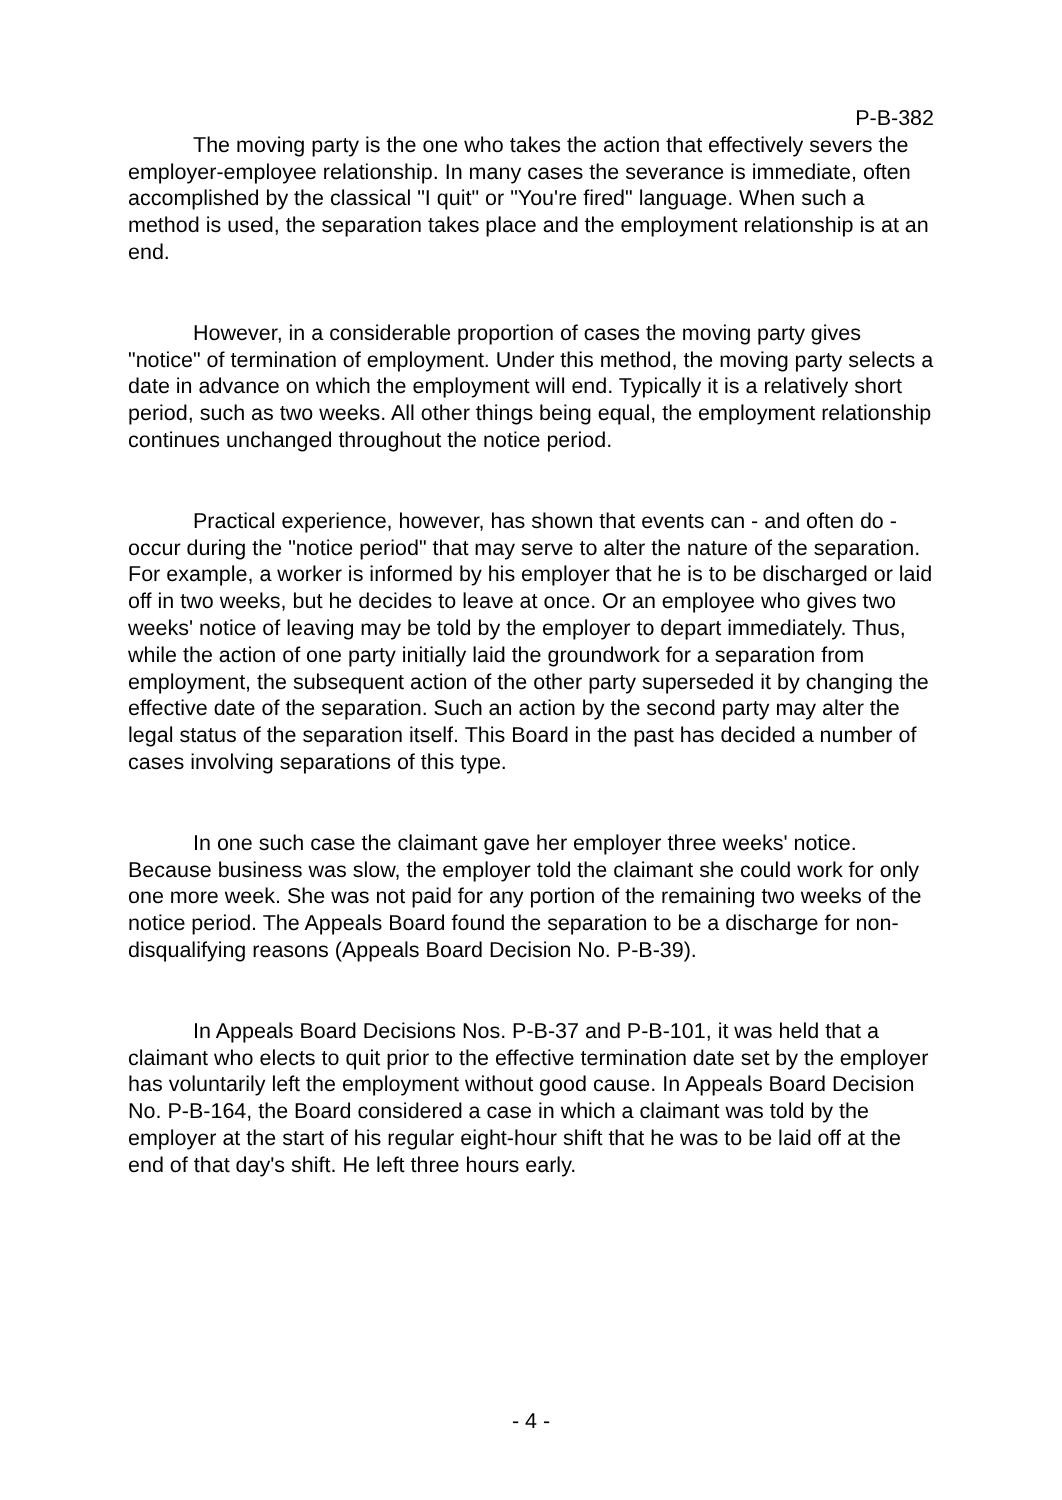P-B-382
The moving party is the one who takes the action that effectively severs the employer-employee relationship. In many cases the severance is immediate, often accomplished by the classical "I quit" or "You're fired" language. When such a method is used, the separation takes place and the employment relationship is at an end.
However, in a considerable proportion of cases the moving party gives "notice" of termination of employment. Under this method, the moving party selects a date in advance on which the employment will end. Typically it is a relatively short period, such as two weeks. All other things being equal, the employment relationship continues unchanged throughout the notice period.
Practical experience, however, has shown that events can - and often do - occur during the "notice period" that may serve to alter the nature of the separation. For example, a worker is informed by his employer that he is to be discharged or laid off in two weeks, but he decides to leave at once. Or an employee who gives two weeks' notice of leaving may be told by the employer to depart immediately. Thus, while the action of one party initially laid the groundwork for a separation from employment, the subsequent action of the other party superseded it by changing the effective date of the separation. Such an action by the second party may alter the legal status of the separation itself. This Board in the past has decided a number of cases involving separations of this type.
In one such case the claimant gave her employer three weeks' notice. Because business was slow, the employer told the claimant she could work for only one more week. She was not paid for any portion of the remaining two weeks of the notice period. The Appeals Board found the separation to be a discharge for non-disqualifying reasons (Appeals Board Decision No. P-B-39).
In Appeals Board Decisions Nos. P-B-37 and P-B-101, it was held that a claimant who elects to quit prior to the effective termination date set by the employer has voluntarily left the employment without good cause. In Appeals Board Decision No. P-B-164, the Board considered a case in which a claimant was told by the employer at the start of his regular eight-hour shift that he was to be laid off at the end of that day's shift. He left three hours early.
- 4 -